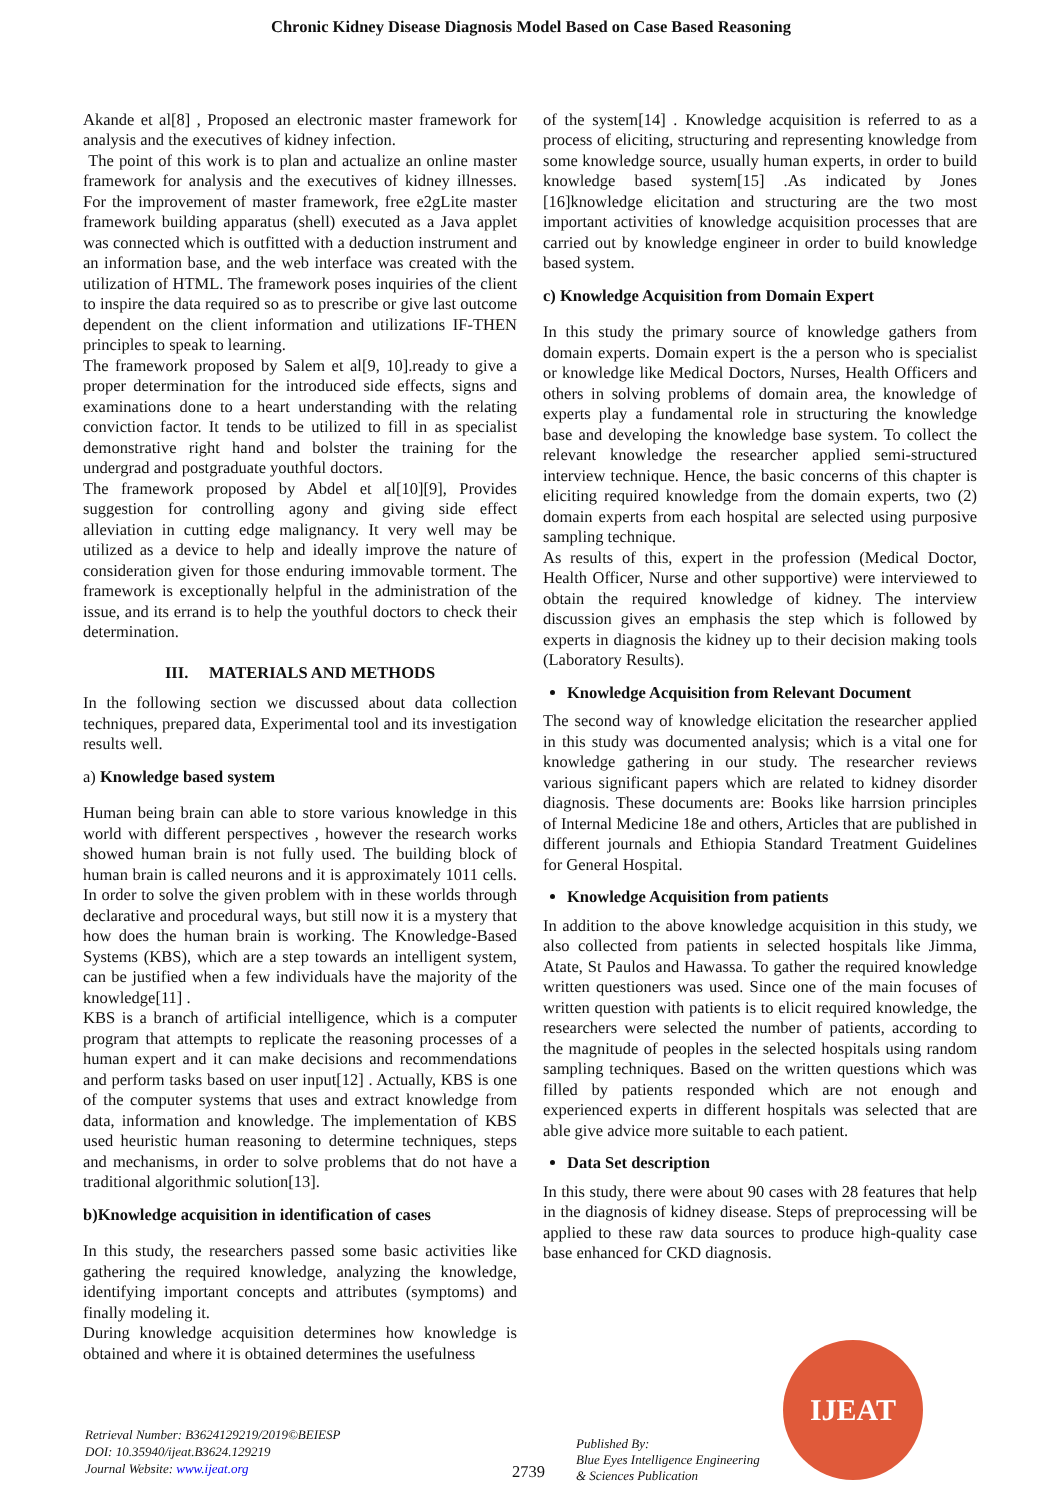Chronic Kidney Disease Diagnosis Model Based on Case Based Reasoning
Akande et al[8] , Proposed an electronic master framework for analysis and the executives of kidney infection.
The point of this work is to plan and actualize an online master framework for analysis and the executives of kidney illnesses. For the improvement of master framework, free e2gLite master framework building apparatus (shell) executed as a Java applet was connected which is outfitted with a deduction instrument and an information base, and the web interface was created with the utilization of HTML. The framework poses inquiries of the client to inspire the data required so as to prescribe or give last outcome dependent on the client information and utilizations IF-THEN principles to speak to learning.
The framework proposed by Salem et al[9, 10].ready to give a proper determination for the introduced side effects, signs and examinations done to a heart understanding with the relating conviction factor. It tends to be utilized to fill in as specialist demonstrative right hand and bolster the training for the undergrad and postgraduate youthful doctors.
The framework proposed by Abdel et al[10][9], Provides suggestion for controlling agony and giving side effect alleviation in cutting edge malignancy. It very well may be utilized as a device to help and ideally improve the nature of consideration given for those enduring immovable torment. The framework is exceptionally helpful in the administration of the issue, and its errand is to help the youthful doctors to check their determination.
III. MATERIALS AND METHODS
In the following section we discussed about data collection techniques, prepared data, Experimental tool and its investigation results well.
a) Knowledge based system
Human being brain can able to store various knowledge in this world with different perspectives , however the research works showed human brain is not fully used. The building block of human brain is called neurons and it is approximately 1011 cells. In order to solve the given problem with in these worlds through declarative and procedural ways, but still now it is a mystery that how does the human brain is working. The Knowledge-Based Systems (KBS), which are a step towards an intelligent system, can be justified when a few individuals have the majority of the knowledge[11] .
KBS is a branch of artificial intelligence, which is a computer program that attempts to replicate the reasoning processes of a human expert and it can make decisions and recommendations and perform tasks based on user input[12] . Actually, KBS is one of the computer systems that uses and extract knowledge from data, information and knowledge. The implementation of KBS used heuristic human reasoning to determine techniques, steps and mechanisms, in order to solve problems that do not have a traditional algorithmic solution[13].
b)Knowledge acquisition in identification of cases
In this study, the researchers passed some basic activities like gathering the required knowledge, analyzing the knowledge, identifying important concepts and attributes (symptoms) and finally modeling it.
During knowledge acquisition determines how knowledge is obtained and where it is obtained determines the usefulness
of the system[14] . Knowledge acquisition is referred to as a process of eliciting, structuring and representing knowledge from some knowledge source, usually human experts, in order to build knowledge based system[15] .As indicated by Jones [16]knowledge elicitation and structuring are the two most important activities of knowledge acquisition processes that are carried out by knowledge engineer in order to build knowledge based system.
c) Knowledge Acquisition from Domain Expert
In this study the primary source of knowledge gathers from domain experts. Domain expert is the a person who is specialist or knowledge like Medical Doctors, Nurses, Health Officers and others in solving problems of domain area, the knowledge of experts play a fundamental role in structuring the knowledge base and developing the knowledge base system. To collect the relevant knowledge the researcher applied semi-structured interview technique. Hence, the basic concerns of this chapter is eliciting required knowledge from the domain experts, two (2) domain experts from each hospital are selected using purposive sampling technique.
As results of this, expert in the profession (Medical Doctor, Health Officer, Nurse and other supportive) were interviewed to obtain the required knowledge of kidney. The interview discussion gives an emphasis the step which is followed by experts in diagnosis the kidney up to their decision making tools (Laboratory Results).
Knowledge Acquisition from Relevant Document
The second way of knowledge elicitation the researcher applied in this study was documented analysis; which is a vital one for knowledge gathering in our study. The researcher reviews various significant papers which are related to kidney disorder diagnosis. These documents are: Books like harrsion principles of Internal Medicine 18e and others, Articles that are published in different journals and Ethiopia Standard Treatment Guidelines for General Hospital.
Knowledge Acquisition from patients
In addition to the above knowledge acquisition in this study, we also collected from patients in selected hospitals like Jimma, Atate, St Paulos and Hawassa. To gather the required knowledge written questioners was used. Since one of the main focuses of written question with patients is to elicit required knowledge, the researchers were selected the number of patients, according to the magnitude of peoples in the selected hospitals using random sampling techniques. Based on the written questions which was filled by patients responded which are not enough and experienced experts in different hospitals was selected that are able give advice more suitable to each patient.
Data Set description
In this study, there were about 90 cases with 28 features that help in the diagnosis of kidney disease. Steps of preprocessing will be applied to these raw data sources to produce high-quality case base enhanced for CKD diagnosis.
Retrieval Number: B3624129219/2019©BEIESP
DOI: 10.35940/ijeat.B3624.129219
Journal Website: www.ijeat.org
2739
Published By:
Blue Eyes Intelligence Engineering
& Sciences Publication
IJEAT